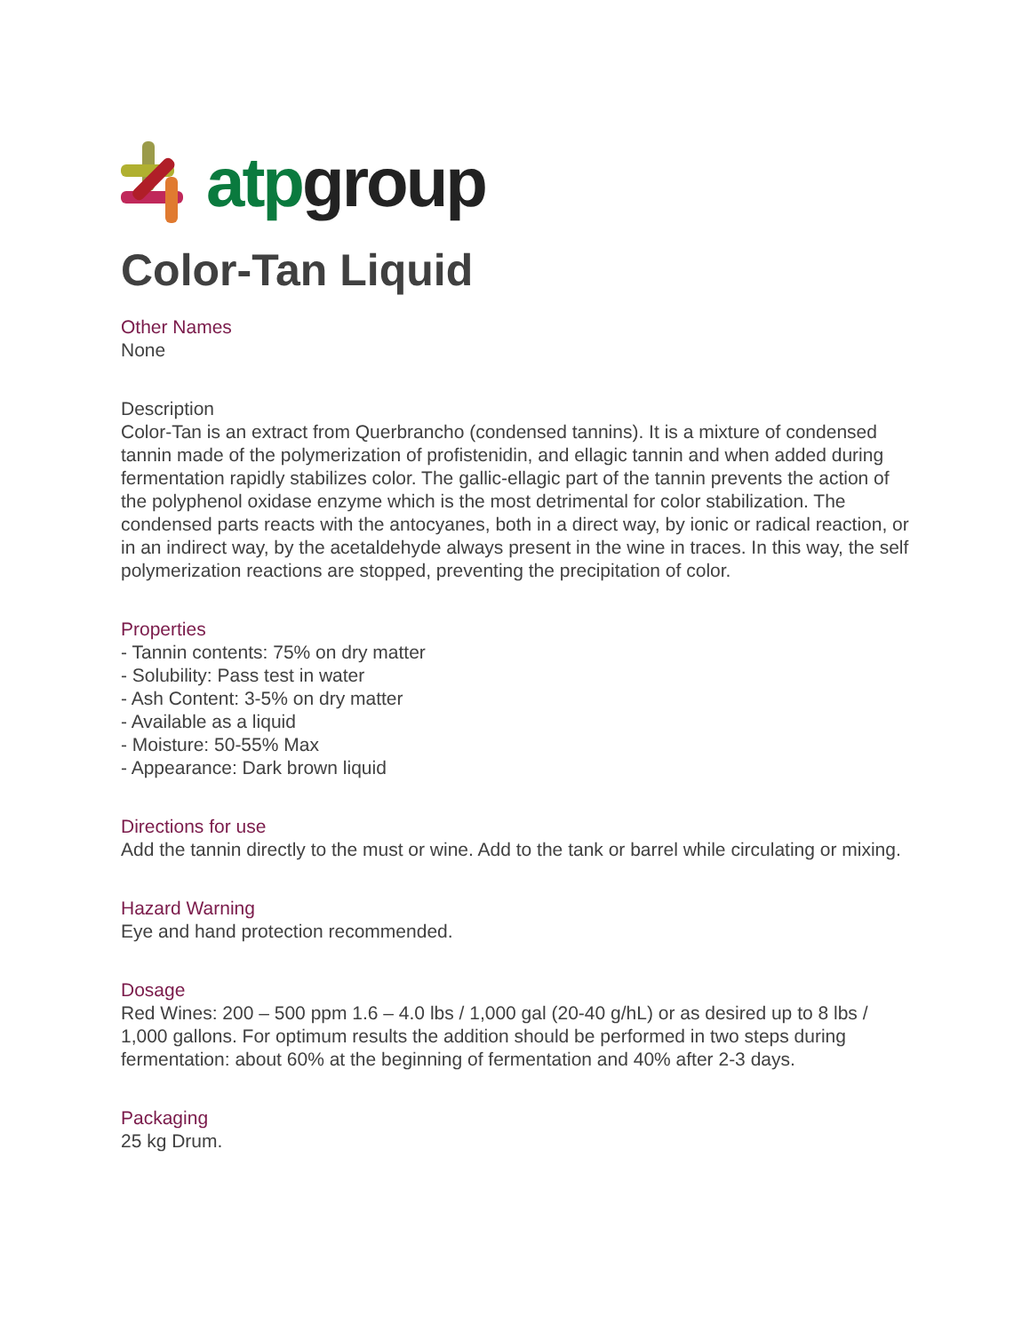atp group
Color-Tan Liquid
Other Names
None
Description
Color-Tan is an extract from Querbrancho (condensed tannins). It is a mixture of condensed tannin made of the polymerization of profistenidin, and ellagic tannin and when added during fermentation rapidly stabilizes color. The gallic-ellagic part of the tannin prevents the action of the polyphenol oxidase enzyme which is the most detrimental for color stabilization. The condensed parts reacts with the antocyanes, both in a direct way, by ionic or radical reaction, or in an indirect way, by the acetaldehyde always present in the wine in traces. In this way, the self polymerization reactions are stopped, preventing the precipitation of color.
Properties
- Tannin contents: 75% on dry matter
- Solubility: Pass test in water
- Ash Content: 3-5% on dry matter
- Available as a liquid
- Moisture: 50-55% Max
- Appearance: Dark brown liquid
Directions for use
Add the tannin directly to the must or wine. Add to the tank or barrel while circulating or mixing.
Hazard Warning
Eye and hand protection recommended.
Dosage
Red Wines: 200 – 500 ppm 1.6 – 4.0 lbs / 1,000 gal (20-40 g/hL) or as desired up to 8 lbs / 1,000 gallons. For optimum results the addition should be performed in two steps during fermentation: about 60% at the beginning of fermentation and 40% after 2-3 days.
Packaging
25 kg Drum.